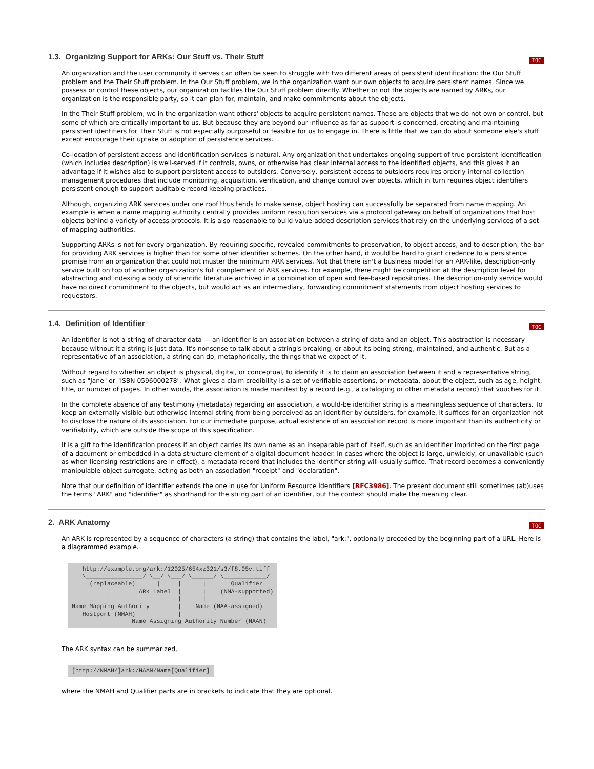TOC
1.3. Organizing Support for ARKs: Our Stuff vs. Their Stuff
An organization and the user community it serves can often be seen to struggle with two different areas of persistent identification: the Our Stuff problem and the Their Stuff problem. In the Our Stuff problem, we in the organization want our own objects to acquire persistent names. Since we possess or control these objects, our organization tackles the Our Stuff problem directly. Whether or not the objects are named by ARKs, our organization is the responsible party, so it can plan for, maintain, and make commitments about the objects.
In the Their Stuff problem, we in the organization want others' objects to acquire persistent names. These are objects that we do not own or control, but some of which are critically important to us. But because they are beyond our influence as far as support is concerned, creating and maintaining persistent identifiers for Their Stuff is not especially purposeful or feasible for us to engage in. There is little that we can do about someone else's stuff except encourage their uptake or adoption of persistence services.
Co-location of persistent access and identification services is natural. Any organization that undertakes ongoing support of true persistent identification (which includes description) is well-served if it controls, owns, or otherwise has clear internal access to the identified objects, and this gives it an advantage if it wishes also to support persistent access to outsiders. Conversely, persistent access to outsiders requires orderly internal collection management procedures that include monitoring, acquisition, verification, and change control over objects, which in turn requires object identifiers persistent enough to support auditable record keeping practices.
Although, organizing ARK services under one roof thus tends to make sense, object hosting can successfully be separated from name mapping. An example is when a name mapping authority centrally provides uniform resolution services via a protocol gateway on behalf of organizations that host objects behind a variety of access protocols. It is also reasonable to build value-added description services that rely on the underlying services of a set of mapping authorities.
Supporting ARKs is not for every organization. By requiring specific, revealed commitments to preservation, to object access, and to description, the bar for providing ARK services is higher than for some other identifier schemes. On the other hand, it would be hard to grant credence to a persistence promise from an organization that could not muster the minimum ARK services. Not that there isn't a business model for an ARK-like, description-only service built on top of another organization's full complement of ARK services. For example, there might be competition at the description level for abstracting and indexing a body of scientific literature archived in a combination of open and fee-based repositories. The description-only service would have no direct commitment to the objects, but would act as an intermediary, forwarding commitment statements from object hosting services to requestors.
TOC
1.4. Definition of Identifier
An identifier is not a string of character data — an identifier is an association between a string of data and an object. This abstraction is necessary because without it a string is just data. It's nonsense to talk about a string's breaking, or about its being strong, maintained, and authentic. But as a representative of an association, a string can do, metaphorically, the things that we expect of it.
Without regard to whether an object is physical, digital, or conceptual, to identify it is to claim an association between it and a representative string, such as "Jane" or "ISBN 0596000278". What gives a claim credibility is a set of verifiable assertions, or metadata, about the object, such as age, height, title, or number of pages. In other words, the association is made manifest by a record (e.g., a cataloging or other metadata record) that vouches for it.
In the complete absence of any testimony (metadata) regarding an association, a would-be identifier string is a meaningless sequence of characters. To keep an externally visible but otherwise internal string from being perceived as an identifier by outsiders, for example, it suffices for an organization not to disclose the nature of its association. For our immediate purpose, actual existence of an association record is more important than its authenticity or verifiability, which are outside the scope of this specification.
It is a gift to the identification process if an object carries its own name as an inseparable part of itself, such as an identifier imprinted on the first page of a document or embedded in a data structure element of a digital document header. In cases where the object is large, unwieldy, or unavailable (such as when licensing restrictions are in effect), a metadata record that includes the identifier string will usually suffice. That record becomes a conveniently manipulable object surrogate, acting as both an association "receipt" and "declaration".
Note that our definition of identifier extends the one in use for Uniform Resource Identifiers [RFC3986]. The present document still sometimes (ab)uses the terms "ARK" and "identifier" as shorthand for the string part of an identifier, but the context should make the meaning clear.
TOC
2. ARK Anatomy
An ARK is represented by a sequence of characters (a string) that contains the label, "ark:", optionally preceded by the beginning part of a URL. Here is a diagrammed example.
   http://example.org/ark:/12025/654xz321/s3/f8.05v.tiff
   \________________/ \__/ \___/ \______/ \____________/
     (replaceable)      |     |      |       Qualifier
          |        ARK Label  |      |    (NMA-supported)
          |                   |      |
Name Mapping Authority        |    Name (NAA-assigned)
   Hostport (NMAH)            |
                 Name Assigning Authority Number (NAAN)
The ARK syntax can be summarized,
[http://NMAH/]ark:/NAAN/Name[Qualifier]
where the NMAH and Qualifier parts are in brackets to indicate that they are optional.